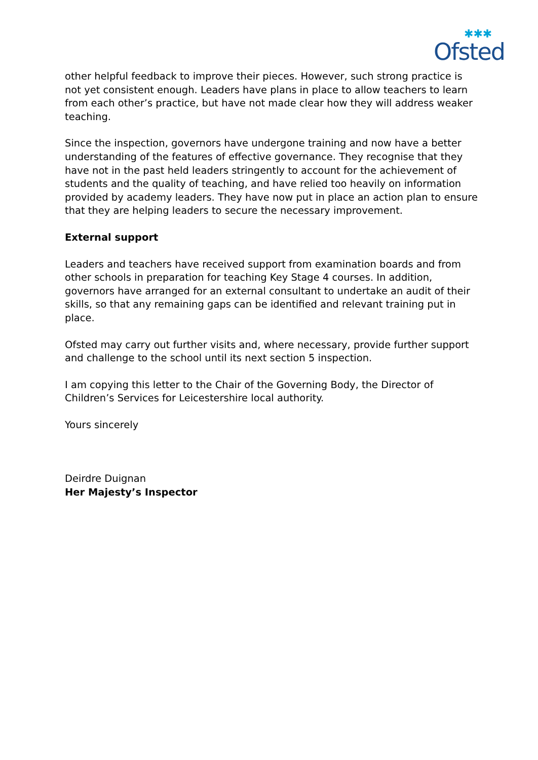✱✱✱
Ofsted
other helpful feedback to improve their pieces. However, such strong practice is not yet consistent enough. Leaders have plans in place to allow teachers to learn from each other’s practice, but have not made clear how they will address weaker teaching.
Since the inspection, governors have undergone training and now have a better understanding of the features of effective governance. They recognise that they have not in the past held leaders stringently to account for the achievement of students and the quality of teaching, and have relied too heavily on information provided by academy leaders. They have now put in place an action plan to ensure that they are helping leaders to secure the necessary improvement.
External support
Leaders and teachers have received support from examination boards and from other schools in preparation for teaching Key Stage 4 courses. In addition, governors have arranged for an external consultant to undertake an audit of their skills, so that any remaining gaps can be identified and relevant training put in place.
Ofsted may carry out further visits and, where necessary, provide further support and challenge to the school until its next section 5 inspection.
I am copying this letter to the Chair of the Governing Body, the Director of Children’s Services for Leicestershire local authority.
Yours sincerely
Deirdre Duignan
Her Majesty’s Inspector